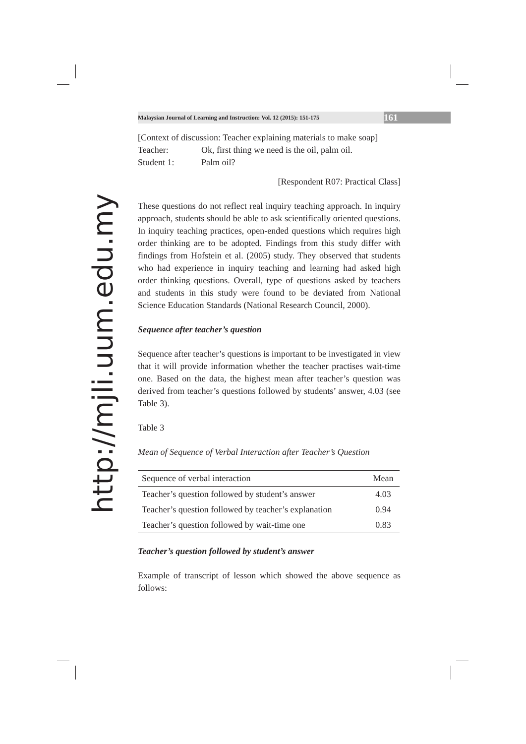http://mjli.uum.edu.my
Malaysian Journal of Learning and Instruction: Vol. 12 (2015): 151-175 161
[Context of discussion: Teacher explaining materials to make soap]
Teacher: Ok, first thing we need is the oil, palm oil.
Student 1: Palm oil?
[Respondent R07: Practical Class]
These questions do not reflect real inquiry teaching approach. In inquiry approach, students should be able to ask scientifically oriented questions. In inquiry teaching practices, open-ended questions which requires high order thinking are to be adopted. Findings from this study differ with findings from Hofstein et al. (2005) study. They observed that students who had experience in inquiry teaching and learning had asked high order thinking questions. Overall, type of questions asked by teachers and students in this study were found to be deviated from National Science Education Standards (National Research Council, 2000).
Sequence after teacher’s question
Sequence after teacher’s questions is important to be investigated in view that it will provide information whether the teacher practises wait-time one. Based on the data, the highest mean after teacher’s question was derived from teacher’s questions followed by students’ answer, 4.03 (see Table 3).
Table 3
Mean of Sequence of Verbal Interaction after Teacher’s Question
| Sequence of verbal interaction | Mean |
| --- | --- |
| Teacher’s question followed by student’s answer | 4.03 |
| Teacher’s question followed by teacher’s explanation | 0.94 |
| Teacher’s question followed by wait-time one | 0.83 |
Teacher’s question followed by student’s answer
Example of transcript of lesson which showed the above sequence as follows: